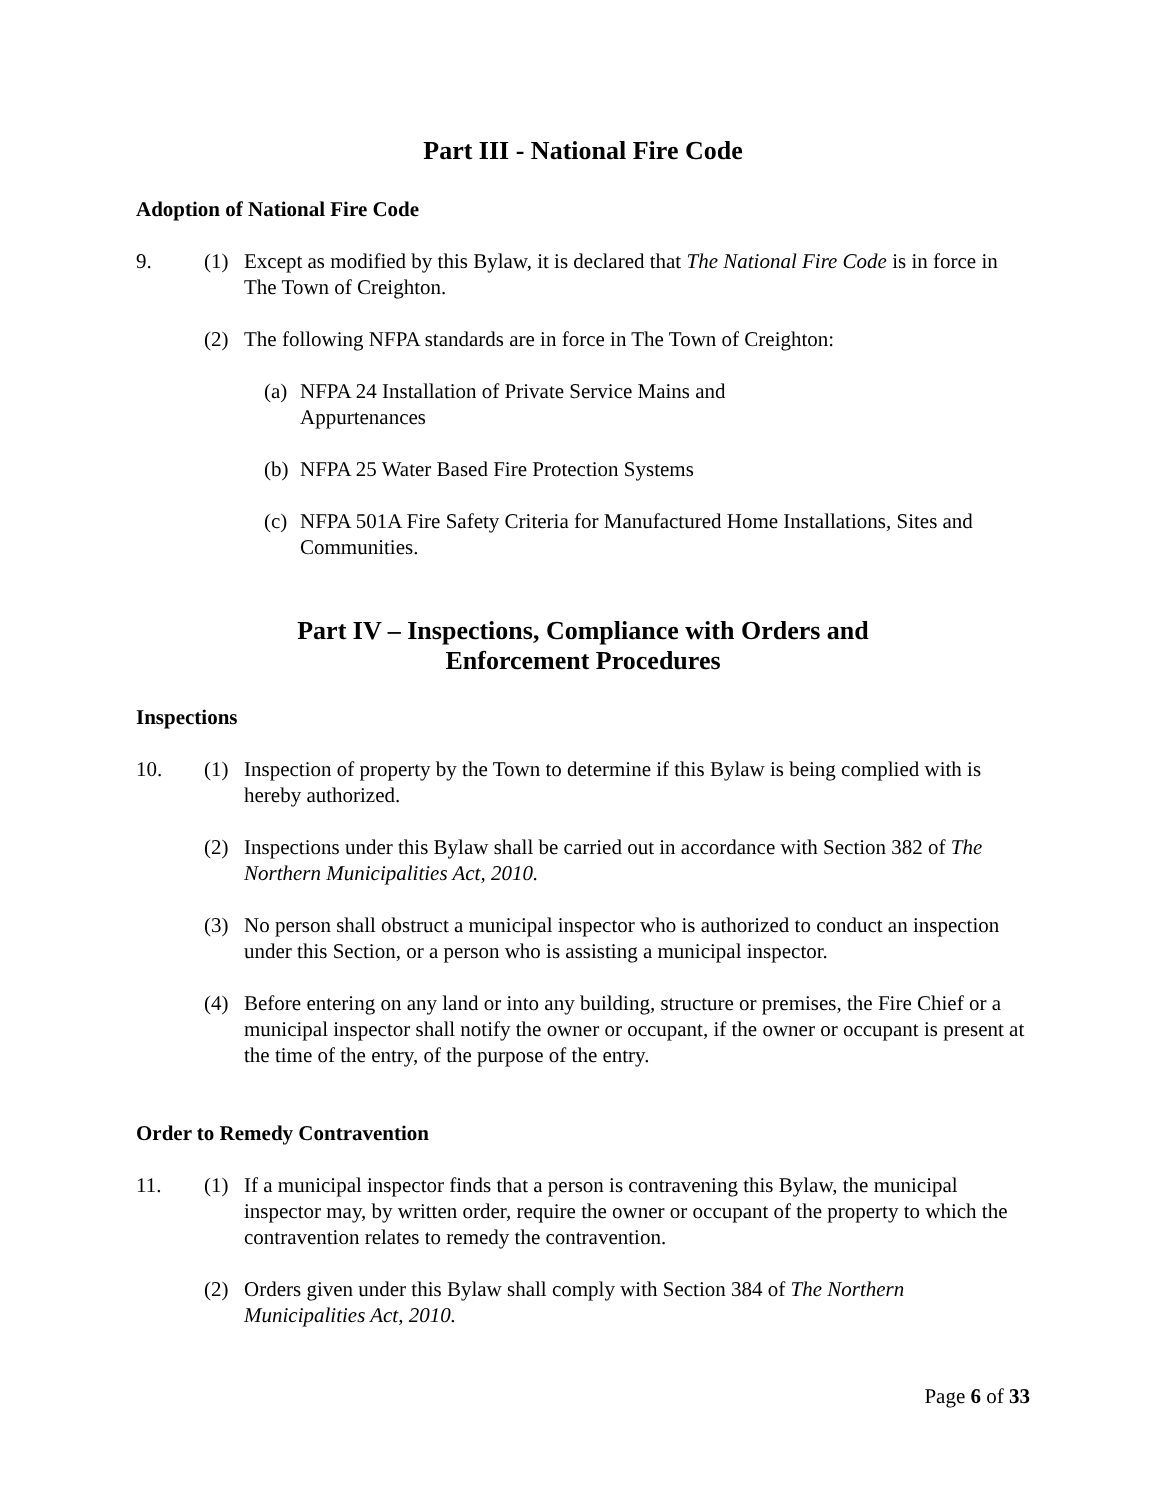Part III - National Fire Code
Adoption of National Fire Code
9. (1) Except as modified by this Bylaw, it is declared that The National Fire Code is in force in The Town of Creighton.
(2) The following NFPA standards are in force in The Town of Creighton:
(a)
NFPA 24 Installation of Private Service Mains and
Appurtenances
(b)
NFPA 25 Water Based Fire Protection Systems
(c)
NFPA 501A Fire Safety Criteria for Manufactured Home Installations, Sites and Communities.
Part IV – Inspections, Compliance with Orders and
Enforcement Procedures
Inspections
10. (1) Inspection of property by the Town to determine if this Bylaw is being complied with is hereby authorized.
(2) Inspections under this Bylaw shall be carried out in accordance with Section 382 of The Northern Municipalities Act, 2010.
(3) No person shall obstruct a municipal inspector who is authorized to conduct an inspection under this Section, or a person who is assisting a municipal inspector.
(4) Before entering on any land or into any building, structure or premises, the Fire Chief or a municipal inspector shall notify the owner or occupant, if the owner or occupant is present at the time of the entry, of the purpose of the entry.
Order to Remedy Contravention
11. (1) If a municipal inspector finds that a person is contravening this Bylaw, the municipal inspector may, by written order, require the owner or occupant of the property to which the contravention relates to remedy the contravention.
(2) Orders given under this Bylaw shall comply with Section 384 of The Northern Municipalities Act, 2010.
Page 6 of 33